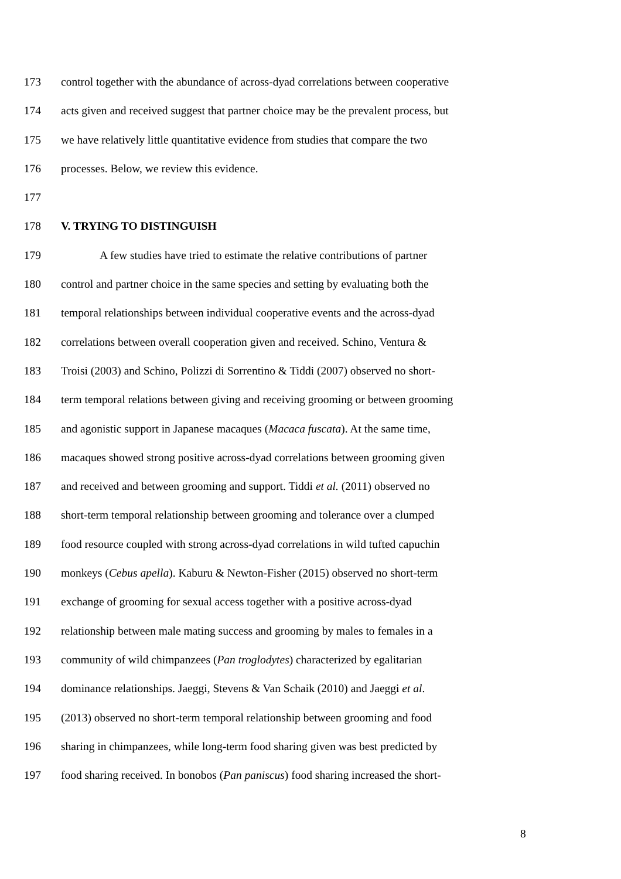173 control together with the abundance of across-dyad correlations between cooperative
174 acts given and received suggest that partner choice may be the prevalent process, but
175 we have relatively little quantitative evidence from studies that compare the two
176 processes. Below, we review this evidence.
177
178 V. TRYING TO DISTINGUISH
179 A few studies have tried to estimate the relative contributions of partner
180 control and partner choice in the same species and setting by evaluating both the
181 temporal relationships between individual cooperative events and the across-dyad
182 correlations between overall cooperation given and received. Schino, Ventura &
183 Troisi (2003) and Schino, Polizzi di Sorrentino & Tiddi (2007) observed no short-
184 term temporal relations between giving and receiving grooming or between grooming
185 and agonistic support in Japanese macaques (Macaca fuscata). At the same time,
186 macaques showed strong positive across-dyad correlations between grooming given
187 and received and between grooming and support. Tiddi et al. (2011) observed no
188 short-term temporal relationship between grooming and tolerance over a clumped
189 food resource coupled with strong across-dyad correlations in wild tufted capuchin
190 monkeys (Cebus apella). Kaburu & Newton-Fisher (2015) observed no short-term
191 exchange of grooming for sexual access together with a positive across-dyad
192 relationship between male mating success and grooming by males to females in a
193 community of wild chimpanzees (Pan troglodytes) characterized by egalitarian
194 dominance relationships. Jaeggi, Stevens & Van Schaik (2010) and Jaeggi et al.
195 (2013) observed no short-term temporal relationship between grooming and food
196 sharing in chimpanzees, while long-term food sharing given was best predicted by
197 food sharing received. In bonobos (Pan paniscus) food sharing increased the short-
8